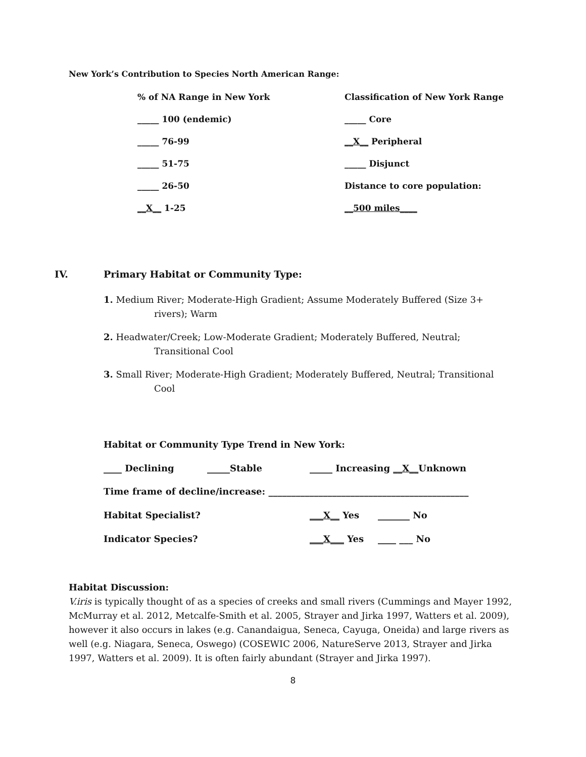New York’s Contribution to Species North American Range:
% of NA Range in New York
Classification of New York Range
_____ 100 (endemic)
_____ Core
_____ 76-99
__X__ Peripheral
_____ 51-75
_____ Disjunct
_____ 26-50
Distance to core population:
__X__ 1-25
__500 miles____
IV. Primary Habitat or Community Type:
1. Medium River; Moderate-High Gradient; Assume Moderately Buffered (Size 3+ rivers); Warm
2. Headwater/Creek; Low-Moderate Gradient; Moderately Buffered, Neutral; Transitional Cool
3. Small River; Moderate-High Gradient; Moderately Buffered, Neutral; Transitional Cool
Habitat or Community Type Trend in New York:
____ Declining _____Stable _____ Increasing __X__Unknown
Time frame of decline/increase: ____________________________________________
Habitat Specialist? ___X__ Yes _______ No
Indicator Species? ___X___ Yes ____ ___ No
Habitat Discussion:
V.iris is typically thought of as a species of creeks and small rivers (Cummings and Mayer 1992, McMurray et al. 2012, Metcalfe-Smith et al. 2005, Strayer and Jirka 1997, Watters et al. 2009), however it also occurs in lakes (e.g. Canandaigua, Seneca, Cayuga, Oneida) and large rivers as well (e.g. Niagara, Seneca, Oswego) (COSEWIC 2006, NatureServe 2013, Strayer and Jirka 1997, Watters et al. 2009). It is often fairly abundant (Strayer and Jirka 1997).
8